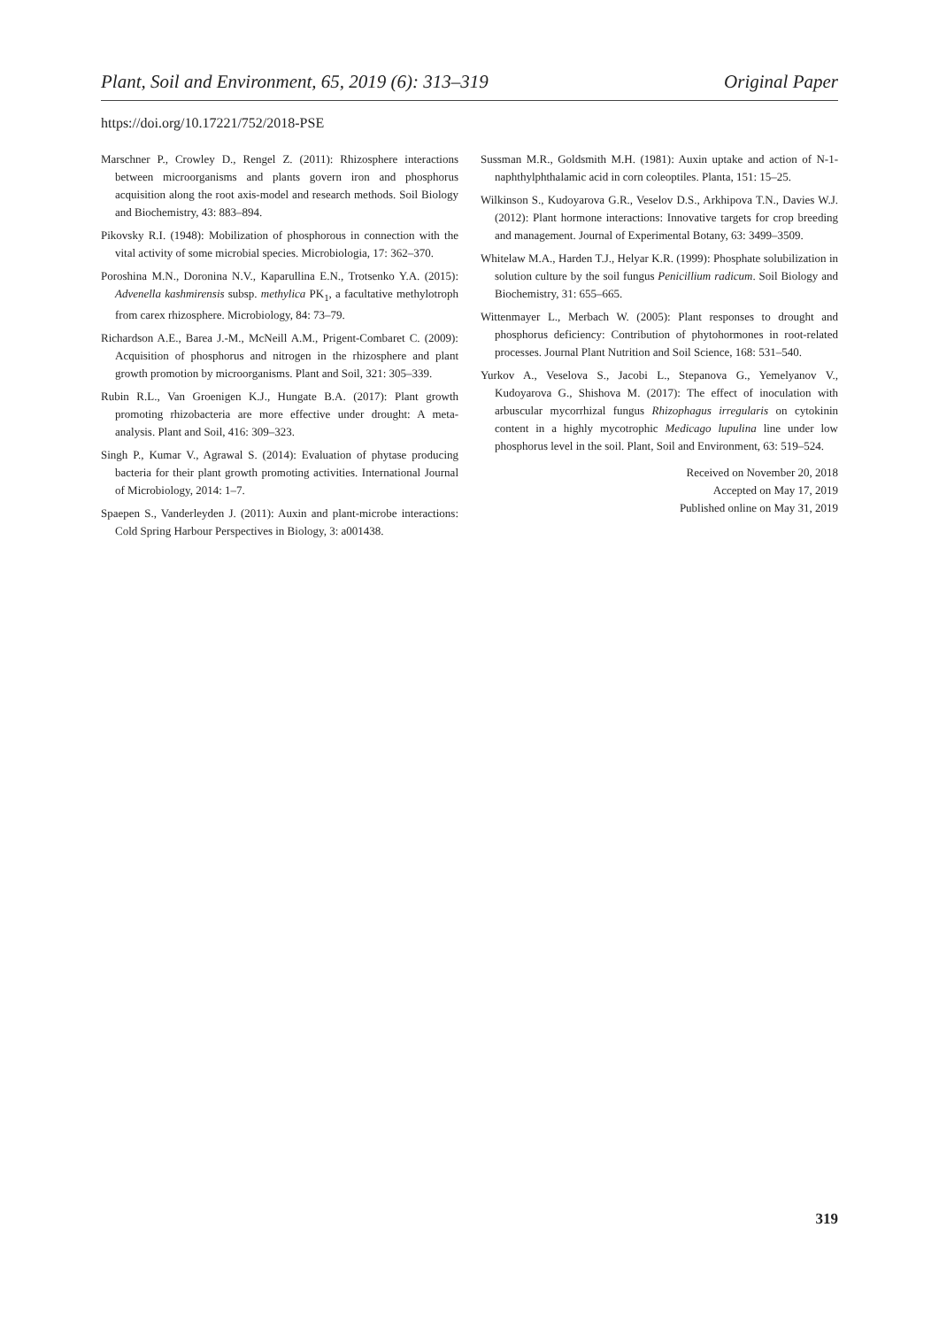Plant, Soil and Environment, 65, 2019 (6): 313–319 Original Paper
https://doi.org/10.17221/752/2018-PSE
Marschner P., Crowley D., Rengel Z. (2011): Rhizosphere interactions between microorganisms and plants govern iron and phosphorus acquisition along the root axis-model and research methods. Soil Biology and Biochemistry, 43: 883–894.
Pikovsky R.I. (1948): Mobilization of phosphorous in connection with the vital activity of some microbial species. Microbiologia, 17: 362–370.
Poroshina M.N., Doronina N.V., Kaparullina E.N., Trotsenko Y.A. (2015): Advenella kashmirensis subsp. methylica PK<sub>1</sub>, a facultative methylotroph from carex rhizosphere. Microbiology, 84: 73–79.
Richardson A.E., Barea J.-M., McNeill A.M., Prigent-Combaret C. (2009): Acquisition of phosphorus and nitrogen in the rhizosphere and plant growth promotion by microorganisms. Plant and Soil, 321: 305–339.
Rubin R.L., Van Groenigen K.J., Hungate B.A. (2017): Plant growth promoting rhizobacteria are more effective under drought: A meta-analysis. Plant and Soil, 416: 309–323.
Singh P., Kumar V., Agrawal S. (2014): Evaluation of phytase producing bacteria for their plant growth promoting activities. International Journal of Microbiology, 2014: 1–7.
Spaepen S., Vanderleyden J. (2011): Auxin and plant-microbe interactions: Cold Spring Harbour Perspectives in Biology, 3: a001438.
Sussman M.R., Goldsmith M.H. (1981): Auxin uptake and action of N-1-naphthylphthalamic acid in corn coleoptiles. Planta, 151: 15–25.
Wilkinson S., Kudoyarova G.R., Veselov D.S., Arkhipova T.N., Davies W.J. (2012): Plant hormone interactions: Innovative targets for crop breeding and management. Journal of Experimental Botany, 63: 3499–3509.
Whitelaw M.A., Harden T.J., Helyar K.R. (1999): Phosphate solubilization in solution culture by the soil fungus Penicillium radicum. Soil Biology and Biochemistry, 31: 655–665.
Wittenmayer L., Merbach W. (2005): Plant responses to drought and phosphorus deficiency: Contribution of phytohormones in root-related processes. Journal Plant Nutrition and Soil Science, 168: 531–540.
Yurkov A., Veselova S., Jacobi L., Stepanova G., Yemelyanov V., Kudoyarova G., Shishova M. (2017): The effect of inoculation with arbuscular mycorrhizal fungus Rhizophagus irregularis on cytokinin content in a highly mycotrophic Medicago lupulina line under low phosphorus level in the soil. Plant, Soil and Environment, 63: 519–524.
Received on November 20, 2018
Accepted on May 17, 2019
Published online on May 31, 2019
319